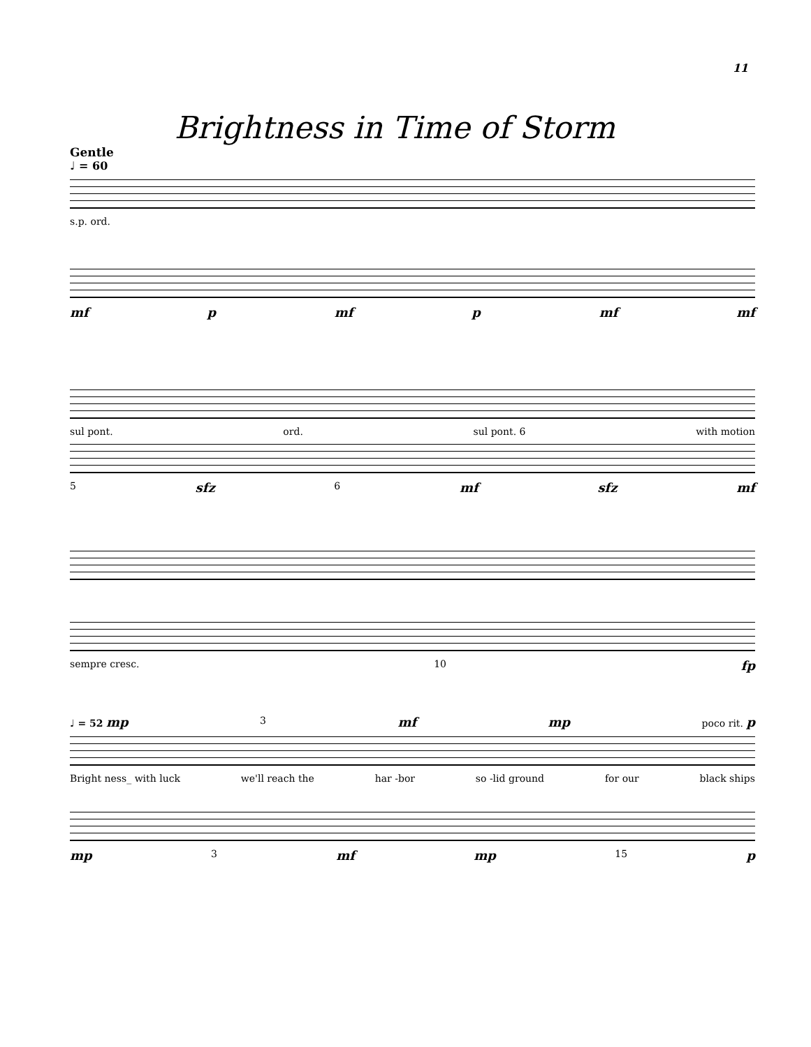11
Brightness in Time of Storm
Gentle
♩ = 60
s.p. ord.
mf p mf p mf mf
sul pont. ord. sul pont. 6 with motion
5 sfz 6 mf sfz mf
sempre cresc. 10 fp
♩ = 52 mp 3 mf mp poco rit. p
Bright ness_ with luck we'll reach the har -bor so -lid ground for our black ships
mp 3 mf mp 15 p